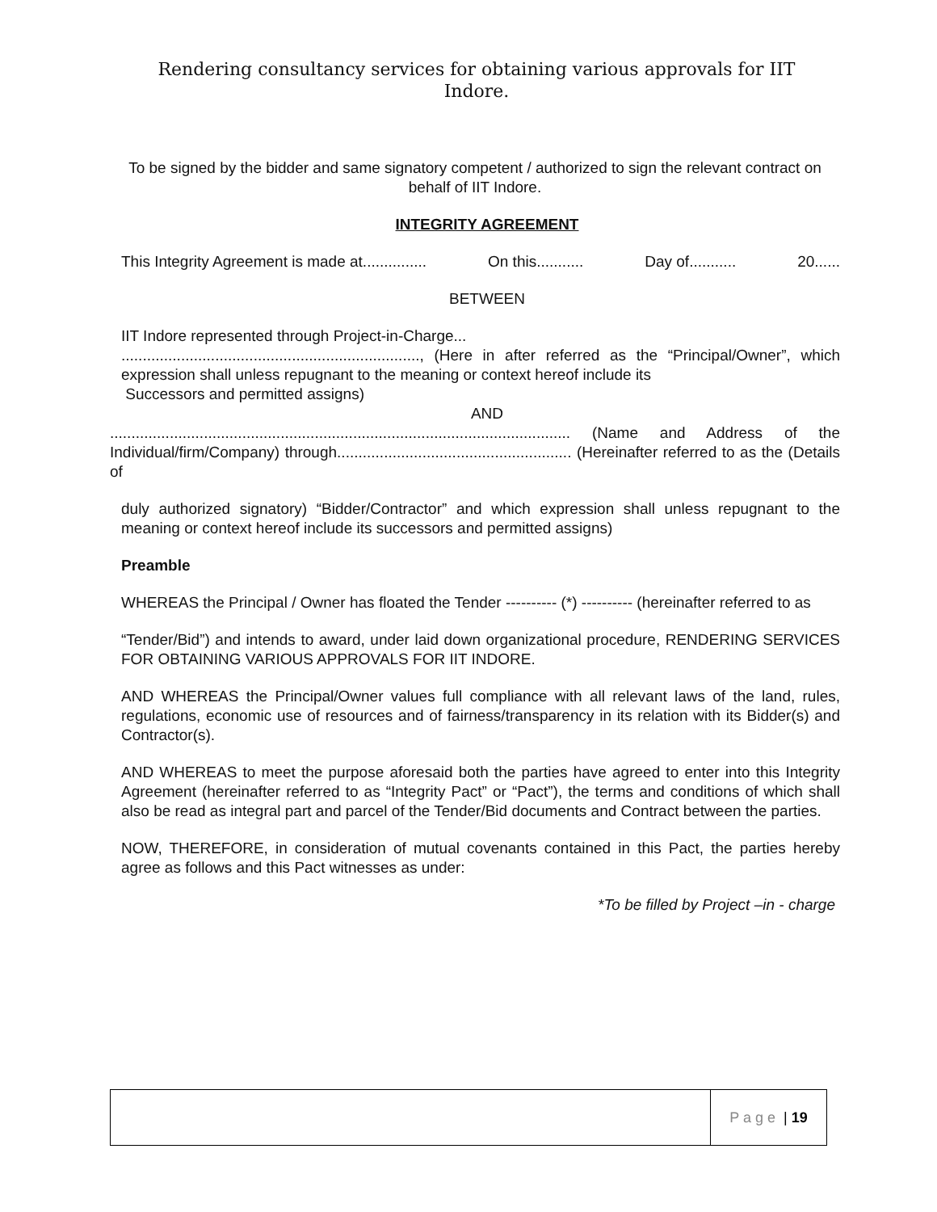Rendering consultancy services for obtaining various approvals for IIT Indore.
To be signed by the bidder and same signatory competent / authorized to sign the relevant contract on behalf of IIT Indore.
INTEGRITY AGREEMENT
This Integrity Agreement is made at............... On this........... Day of........... 20......
BETWEEN
IIT Indore represented through Project-in-Charge...
......................................................................, (Here in after referred as the “Principal/Owner”, which expression shall unless repugnant to the meaning or context hereof include its
Successors and permitted assigns)
AND
............................................................................................................ (Name and Address of the Individual/firm/Company) through....................................................... (Hereinafter referred to as the (Details of
duly authorized signatory) “Bidder/Contractor” and which expression shall unless repugnant to the meaning or context hereof include its successors and permitted assigns)
Preamble
WHEREAS the Principal / Owner has floated the Tender ---------- (*) ---------- (hereinafter referred to as
“Tender/Bid”) and intends to award, under laid down organizational procedure, RENDERING SERVICES FOR OBTAINING VARIOUS APPROVALS FOR IIT INDORE.
AND WHEREAS the Principal/Owner values full compliance with all relevant laws of the land, rules, regulations, economic use of resources and of fairness/transparency in its relation with its Bidder(s) and Contractor(s).
AND WHEREAS to meet the purpose aforesaid both the parties have agreed to enter into this Integrity Agreement (hereinafter referred to as “Integrity Pact” or “Pact”), the terms and conditions of which shall also be read as integral part and parcel of the Tender/Bid documents and Contract between the parties.
NOW, THEREFORE, in consideration of mutual covenants contained in this Pact, the parties hereby agree as follows and this Pact witnesses as under:
*To be filled by Project –in - charge
P a g e | 19